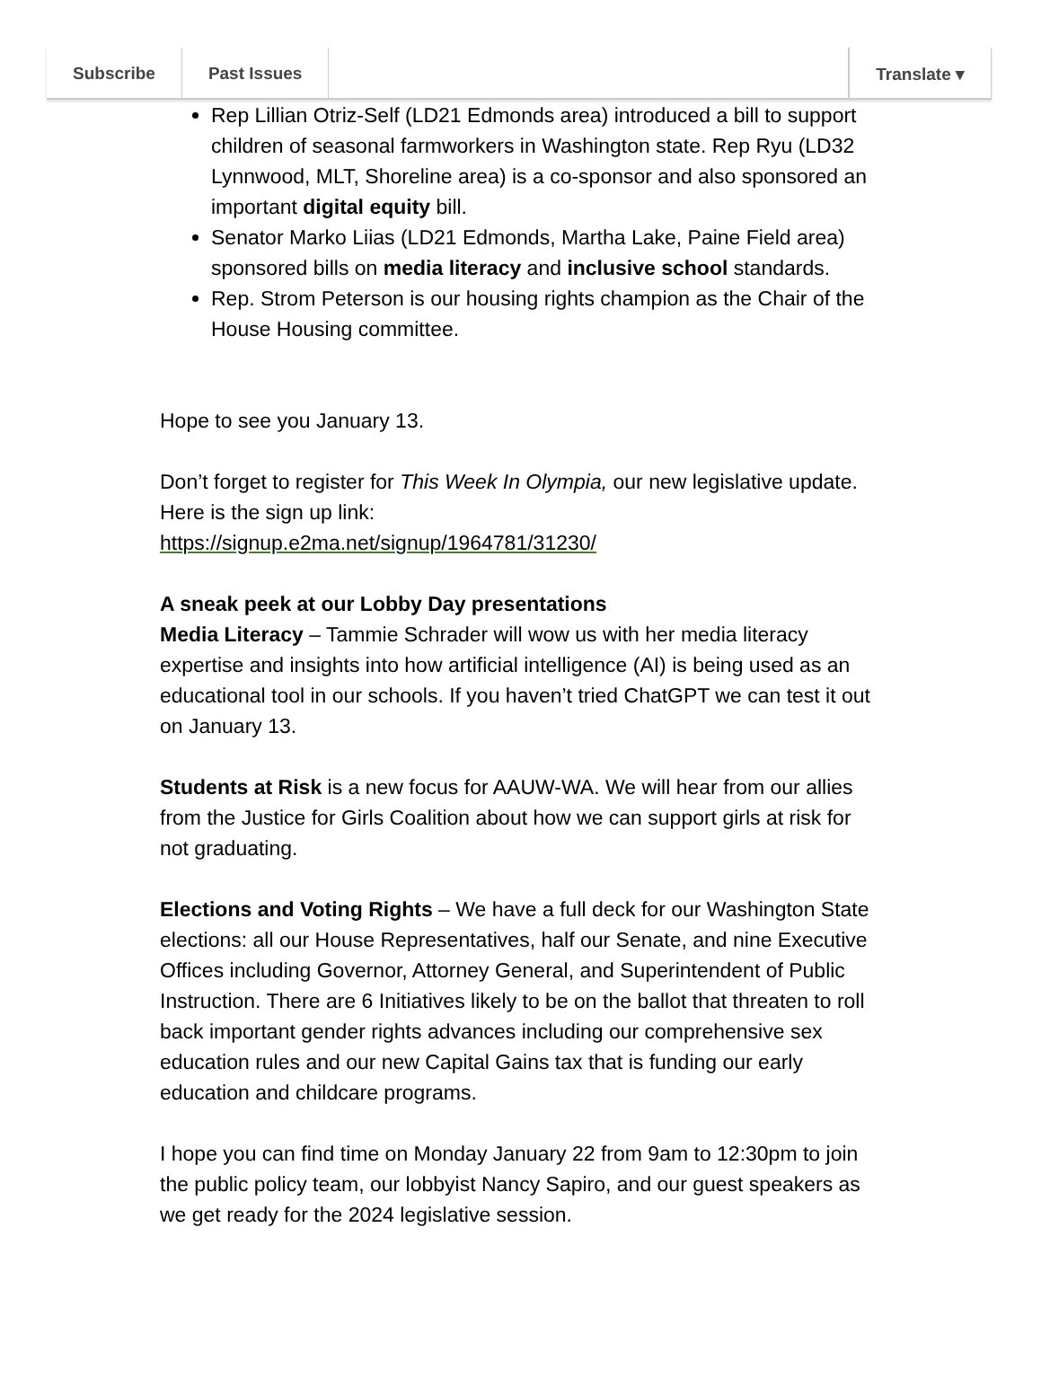Subscribe Past Issues Translate ▾
Rep Lillian Otriz-Self (LD21 Edmonds area) introduced a bill to support children of seasonal farmworkers in Washington state. Rep Ryu (LD32 Lynnwood, MLT, Shoreline area) is a co-sponsor and also sponsored an important digital equity bill.
Senator Marko Liias (LD21 Edmonds, Martha Lake, Paine Field area) sponsored bills on media literacy and inclusive school standards.
Rep. Strom Peterson is our housing rights champion as the Chair of the House Housing committee.
Hope to see you January 13.
Don’t forget to register for This Week In Olympia, our new legislative update. Here is the sign up link:
https://signup.e2ma.net/signup/1964781/31230/
A sneak peek at our Lobby Day presentations
Media Literacy – Tammie Schrader will wow us with her media literacy expertise and insights into how artificial intelligence (AI) is being used as an educational tool in our schools. If you haven’t tried ChatGPT we can test it out on January 13.
Students at Risk is a new focus for AAUW-WA. We will hear from our allies from the Justice for Girls Coalition about how we can support girls at risk for not graduating.
Elections and Voting Rights – We have a full deck for our Washington State elections: all our House Representatives, half our Senate, and nine Executive Offices including Governor, Attorney General, and Superintendent of Public Instruction. There are 6 Initiatives likely to be on the ballot that threaten to roll back important gender rights advances including our comprehensive sex education rules and our new Capital Gains tax that is funding our early education and childcare programs.
I hope you can find time on Monday January 22 from 9am to 12:30pm to join the public policy team, our lobbyist Nancy Sapiro, and our guest speakers as we get ready for the 2024 legislative session.